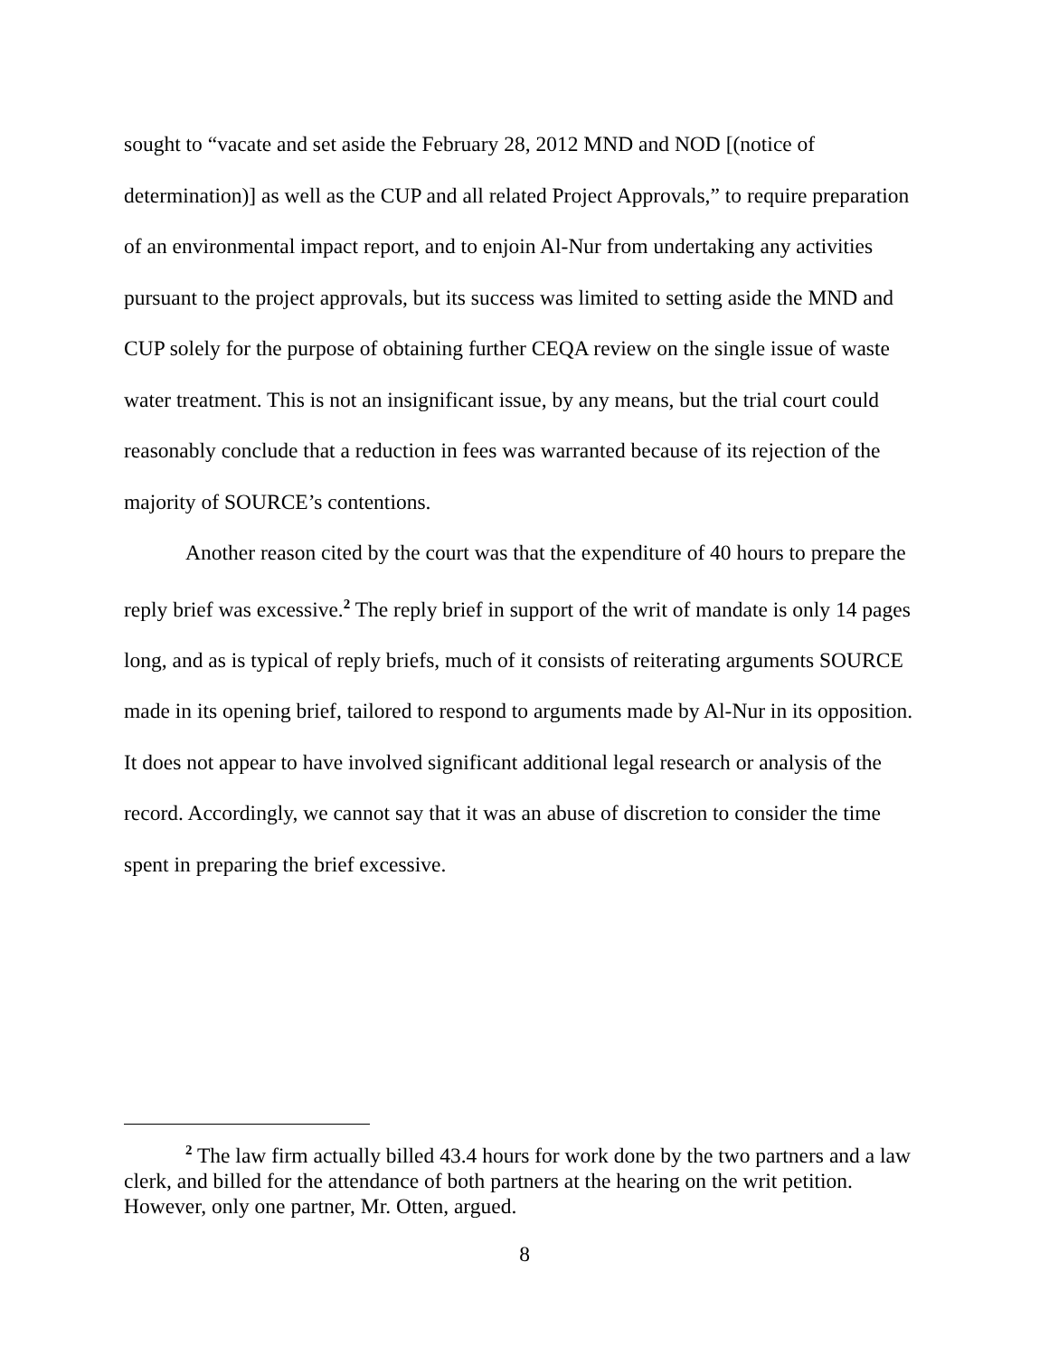sought to “vacate and set aside the February 28, 2012 MND and NOD [(notice of determination)] as well as the CUP and all related Project Approvals,” to require preparation of an environmental impact report, and to enjoin Al-Nur from undertaking any activities pursuant to the project approvals, but its success was limited to setting aside the MND and CUP solely for the purpose of obtaining further CEQA review on the single issue of waste water treatment. This is not an insignificant issue, by any means, but the trial court could reasonably conclude that a reduction in fees was warranted because of its rejection of the majority of SOURCE’s contentions.
Another reason cited by the court was that the expenditure of 40 hours to prepare the reply brief was excessive.<sup>2</sup> The reply brief in support of the writ of mandate is only 14 pages long, and as is typical of reply briefs, much of it consists of reiterating arguments SOURCE made in its opening brief, tailored to respond to arguments made by Al-Nur in its opposition. It does not appear to have involved significant additional legal research or analysis of the record. Accordingly, we cannot say that it was an abuse of discretion to consider the time spent in preparing the brief excessive.
<sup>2</sup> The law firm actually billed 43.4 hours for work done by the two partners and a law clerk, and billed for the attendance of both partners at the hearing on the writ petition. However, only one partner, Mr. Otten, argued.
8